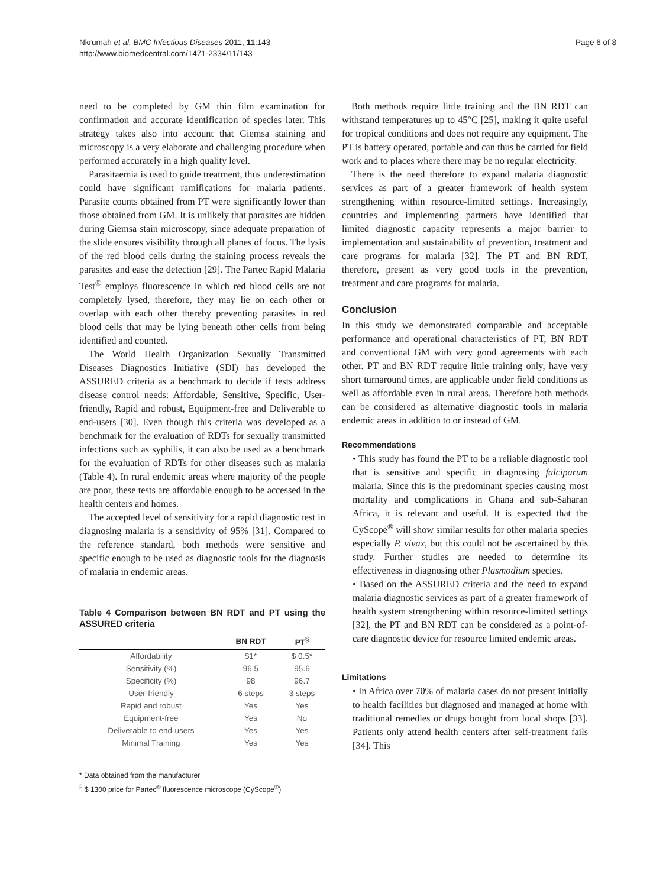Nkrumah et al. BMC Infectious Diseases 2011, 11:143
http://www.biomedcentral.com/1471-2334/11/143
Page 6 of 8
need to be completed by GM thin film examination for confirmation and accurate identification of species later. This strategy takes also into account that Giemsa staining and microscopy is a very elaborate and challenging procedure when performed accurately in a high quality level.
Parasitaemia is used to guide treatment, thus underestimation could have significant ramifications for malaria patients. Parasite counts obtained from PT were significantly lower than those obtained from GM. It is unlikely that parasites are hidden during Giemsa stain microscopy, since adequate preparation of the slide ensures visibility through all planes of focus. The lysis of the red blood cells during the staining process reveals the parasites and ease the detection [29]. The Partec Rapid Malaria Test<sup>®</sup> employs fluorescence in which red blood cells are not completely lysed, therefore, they may lie on each other or overlap with each other thereby preventing parasites in red blood cells that may be lying beneath other cells from being identified and counted.
The World Health Organization Sexually Transmitted Diseases Diagnostics Initiative (SDI) has developed the ASSURED criteria as a benchmark to decide if tests address disease control needs: Affordable, Sensitive, Specific, User-friendly, Rapid and robust, Equipment-free and Deliverable to end-users [30]. Even though this criteria was developed as a benchmark for the evaluation of RDTs for sexually transmitted infections such as syphilis, it can also be used as a benchmark for the evaluation of RDTs for other diseases such as malaria (Table 4). In rural endemic areas where majority of the people are poor, these tests are affordable enough to be accessed in the health centers and homes.
The accepted level of sensitivity for a rapid diagnostic test in diagnosing malaria is a sensitivity of 95% [31]. Compared to the reference standard, both methods were sensitive and specific enough to be used as diagnostic tools for the diagnosis of malaria in endemic areas.
Table 4 Comparison between BN RDT and PT using the ASSURED criteria
| | BN RDT | PT<sup>§</sup> |
| --- | --- | --- |
| Affordability | $1* | $ 0.5* |
| Sensitivity (%) | 96.5 | 95.6 |
| Specificity (%) | 98 | 96.7 |
| User-friendly | 6 steps | 3 steps |
| Rapid and robust | Yes | Yes |
| Equipment-free | Yes | No |
| Deliverable to end-users | Yes | Yes |
| Minimal Training | Yes | Yes |
* Data obtained from the manufacturer
<sup>§</sup> $ 1300 price for Partec<sup>®</sup> fluorescence microscope (CyScope<sup>®</sup>)
Both methods require little training and the BN RDT can withstand temperatures up to 45°C [25], making it quite useful for tropical conditions and does not require any equipment. The PT is battery operated, portable and can thus be carried for field work and to places where there may be no regular electricity.
There is the need therefore to expand malaria diagnostic services as part of a greater framework of health system strengthening within resource-limited settings. Increasingly, countries and implementing partners have identified that limited diagnostic capacity represents a major barrier to implementation and sustainability of prevention, treatment and care programs for malaria [32]. The PT and BN RDT, therefore, present as very good tools in the prevention, treatment and care programs for malaria.
Conclusion
In this study we demonstrated comparable and acceptable performance and operational characteristics of PT, BN RDT and conventional GM with very good agreements with each other. PT and BN RDT require little training only, have very short turnaround times, are applicable under field conditions as well as affordable even in rural areas. Therefore both methods can be considered as alternative diagnostic tools in malaria endemic areas in addition to or instead of GM.
Recommendations
• This study has found the PT to be a reliable diagnostic tool that is sensitive and specific in diagnosing falciparum malaria. Since this is the predominant species causing most mortality and complications in Ghana and sub-Saharan Africa, it is relevant and useful. It is expected that the CyScope<sup>®</sup> will show similar results for other malaria species especially P. vivax, but this could not be ascertained by this study. Further studies are needed to determine its effectiveness in diagnosing other Plasmodium species.
• Based on the ASSURED criteria and the need to expand malaria diagnostic services as part of a greater framework of health system strengthening within resource-limited settings [32], the PT and BN RDT can be considered as a point-of-care diagnostic device for resource limited endemic areas.
Limitations
• In Africa over 70% of malaria cases do not present initially to health facilities but diagnosed and managed at home with traditional remedies or drugs bought from local shops [33]. Patients only attend health centers after self-treatment fails [34]. This